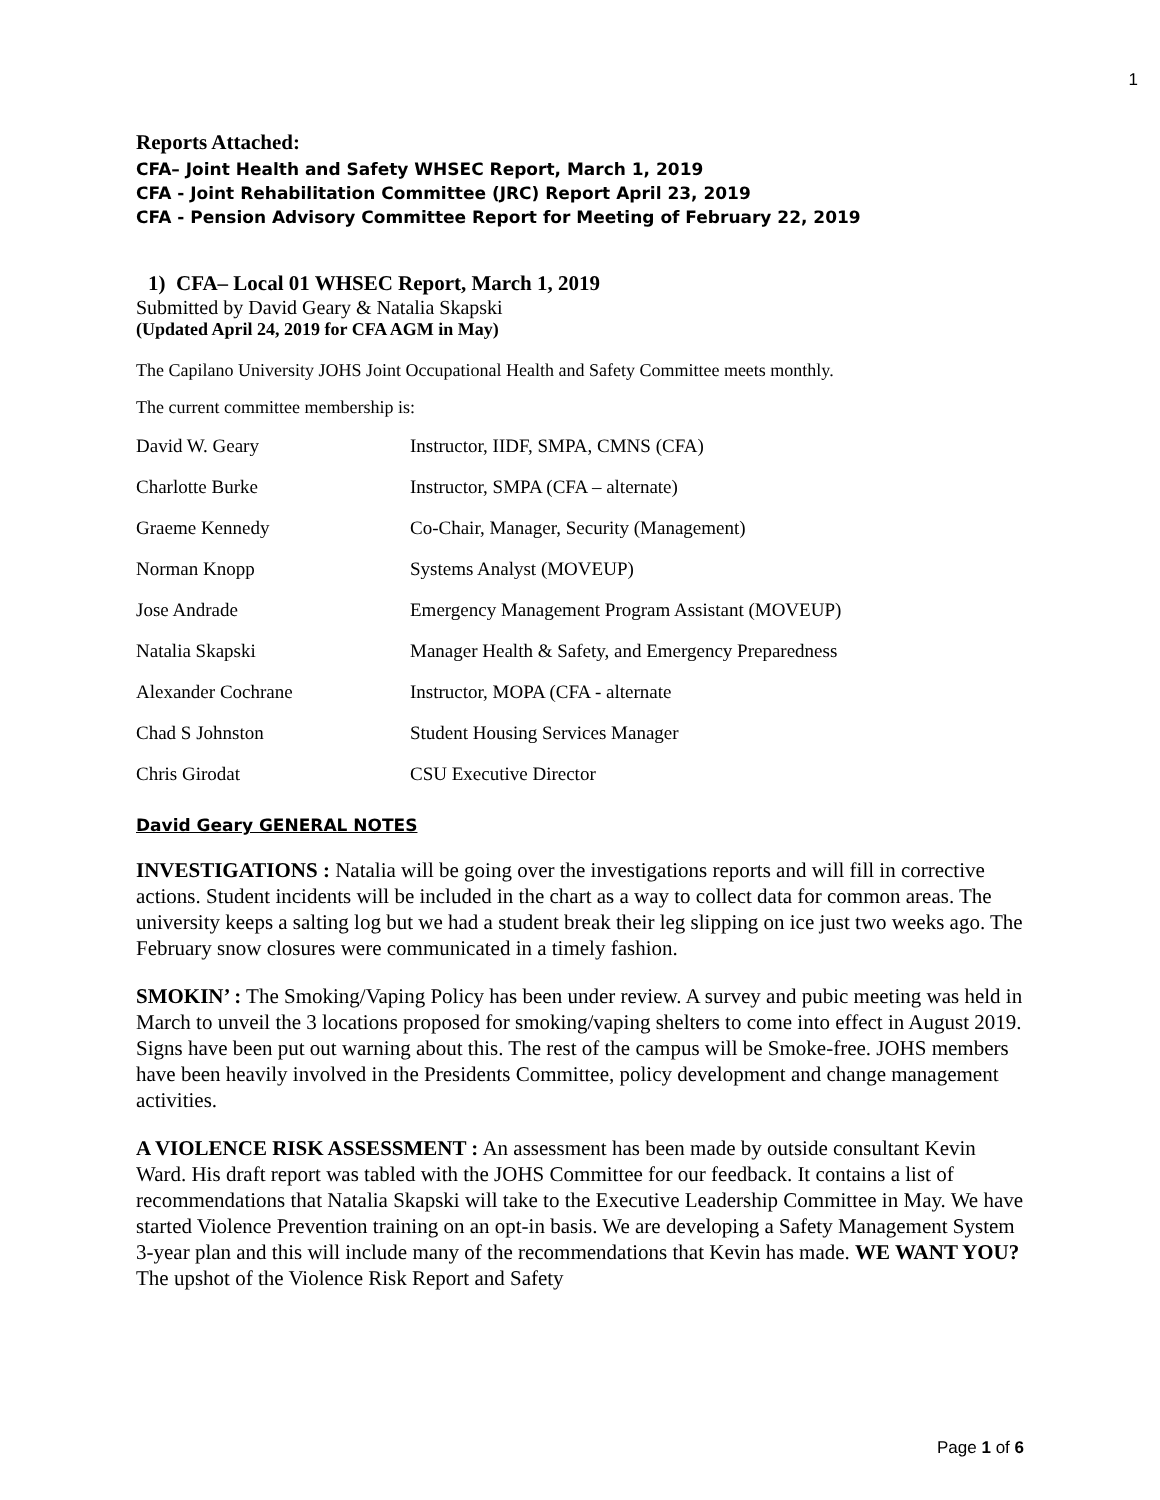1
Reports Attached:
CFA– Joint Health and Safety WHSEC Report, March 1, 2019
CFA - Joint Rehabilitation Committee (JRC) Report April 23, 2019
CFA - Pension Advisory Committee Report for Meeting of February 22, 2019
1) CFA– Local 01 WHSEC Report, March 1, 2019
Submitted by David Geary & Natalia Skapski
(Updated April 24, 2019 for CFA AGM in May)
The Capilano University JOHS Joint Occupational Health and Safety Committee meets monthly.
The current committee membership is:
| David W. Geary | Instructor, IIDF, SMPA, CMNS (CFA) |
| Charlotte Burke | Instructor, SMPA (CFA – alternate) |
| Graeme Kennedy | Co-Chair, Manager, Security (Management) |
| Norman Knopp | Systems Analyst (MOVEUP) |
| Jose Andrade | Emergency Management Program Assistant (MOVEUP) |
| Natalia Skapski | Manager Health & Safety, and Emergency Preparedness |
| Alexander Cochrane | Instructor, MOPA (CFA - alternate |
| Chad S Johnston | Student Housing Services Manager |
| Chris Girodat | CSU Executive Director |
David Geary GENERAL NOTES
INVESTIGATIONS : Natalia will be going over the investigations reports and will fill in corrective actions. Student incidents will be included in the chart as a way to collect data for common areas. The university keeps a salting log but we had a student break their leg slipping on ice just two weeks ago. The February snow closures were communicated in a timely fashion.
SMOKIN’ : The Smoking/Vaping Policy has been under review. A survey and pubic meeting was held in March to unveil the 3 locations proposed for smoking/vaping shelters to come into effect in August 2019. Signs have been put out warning about this. The rest of the campus will be Smoke-free. JOHS members have been heavily involved in the Presidents Committee, policy development and change management activities.
A VIOLENCE RISK ASSESSMENT : An assessment has been made by outside consultant Kevin Ward. His draft report was tabled with the JOHS Committee for our feedback. It contains a list of recommendations that Natalia Skapski will take to the Executive Leadership Committee in May. We have started Violence Prevention training on an opt-in basis. We are developing a Safety Management System 3-year plan and this will include many of the recommendations that Kevin has made. WE WANT YOU? The upshot of the Violence Risk Report and Safety
Page 1 of 6